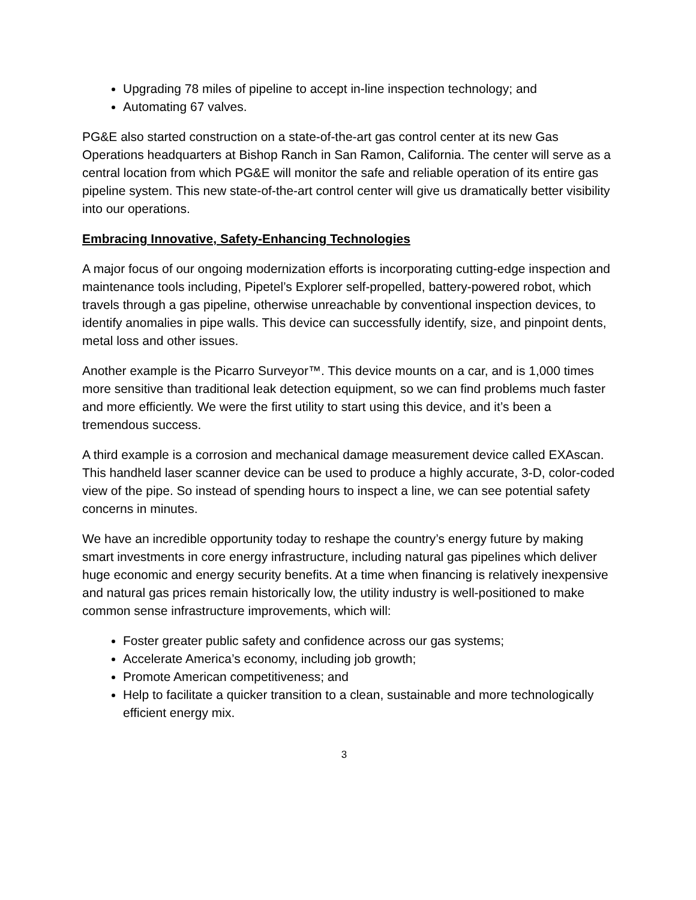Upgrading 78 miles of pipeline to accept in-line inspection technology; and
Automating 67 valves.
PG&E also started construction on a state-of-the-art gas control center at its new Gas Operations headquarters at Bishop Ranch in San Ramon, California. The center will serve as a central location from which PG&E will monitor the safe and reliable operation of its entire gas pipeline system. This new state-of-the-art control center will give us dramatically better visibility into our operations.
Embracing Innovative, Safety-Enhancing Technologies
A major focus of our ongoing modernization efforts is incorporating cutting-edge inspection and maintenance tools including, Pipetel’s Explorer self-propelled, battery-powered robot, which travels through a gas pipeline, otherwise unreachable by conventional inspection devices, to identify anomalies in pipe walls. This device can successfully identify, size, and pinpoint dents, metal loss and other issues.
Another example is the Picarro Surveyor™. This device mounts on a car, and is 1,000 times more sensitive than traditional leak detection equipment, so we can find problems much faster and more efficiently. We were the first utility to start using this device, and it’s been a tremendous success.
A third example is a corrosion and mechanical damage measurement device called EXAscan. This handheld laser scanner device can be used to produce a highly accurate, 3-D, color-coded view of the pipe. So instead of spending hours to inspect a line, we can see potential safety concerns in minutes.
We have an incredible opportunity today to reshape the country’s energy future by making smart investments in core energy infrastructure, including natural gas pipelines which deliver huge economic and energy security benefits. At a time when financing is relatively inexpensive and natural gas prices remain historically low, the utility industry is well-positioned to make common sense infrastructure improvements, which will:
Foster greater public safety and confidence across our gas systems;
Accelerate America’s economy, including job growth;
Promote American competitiveness; and
Help to facilitate a quicker transition to a clean, sustainable and more technologically efficient energy mix.
3